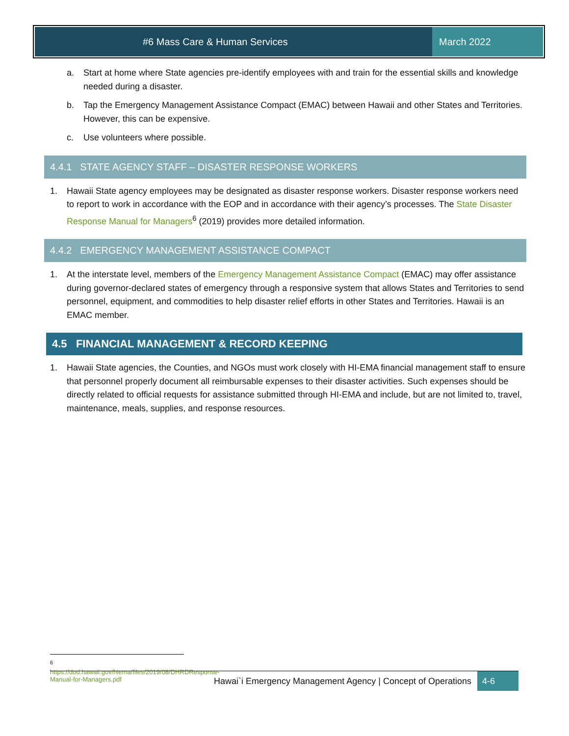#6 Mass Care & Human Services March 2022
a. Start at home where State agencies pre-identify employees with and train for the essential skills and knowledge needed during a disaster.
b. Tap the Emergency Management Assistance Compact (EMAC) between Hawaii and other States and Territories. However, this can be expensive.
c. Use volunteers where possible.
4.4.1 STATE AGENCY STAFF – DISASTER RESPONSE WORKERS
1. Hawaii State agency employees may be designated as disaster response workers. Disaster response workers need to report to work in accordance with the EOP and in accordance with their agency’s processes. The State Disaster Response Manual for Managers<sup>6</sup> (2019) provides more detailed information.
4.4.2 EMERGENCY MANAGEMENT ASSISTANCE COMPACT
1. At the interstate level, members of the Emergency Management Assistance Compact (EMAC) may offer assistance during governor-declared states of emergency through a responsive system that allows States and Territories to send personnel, equipment, and commodities to help disaster relief efforts in other States and Territories. Hawaii is an EMAC member.
4.5 FINANCIAL MANAGEMENT & RECORD KEEPING
1. Hawaii State agencies, the Counties, and NGOs must work closely with HI-EMA financial management staff to ensure that personnel properly document all reimbursable expenses to their disaster activities. Such expenses should be directly related to official requests for assistance submitted through HI-EMA and include, but are not limited to, travel, maintenance, meals, supplies, and response resources.
<sup>6</sup> https://dod.hawaii.gov/hiema/files/2019/08/DHRDResponse-Manual-for-Managers.pdf
Hawai`i Emergency Management Agency | Concept of Operations 4-6